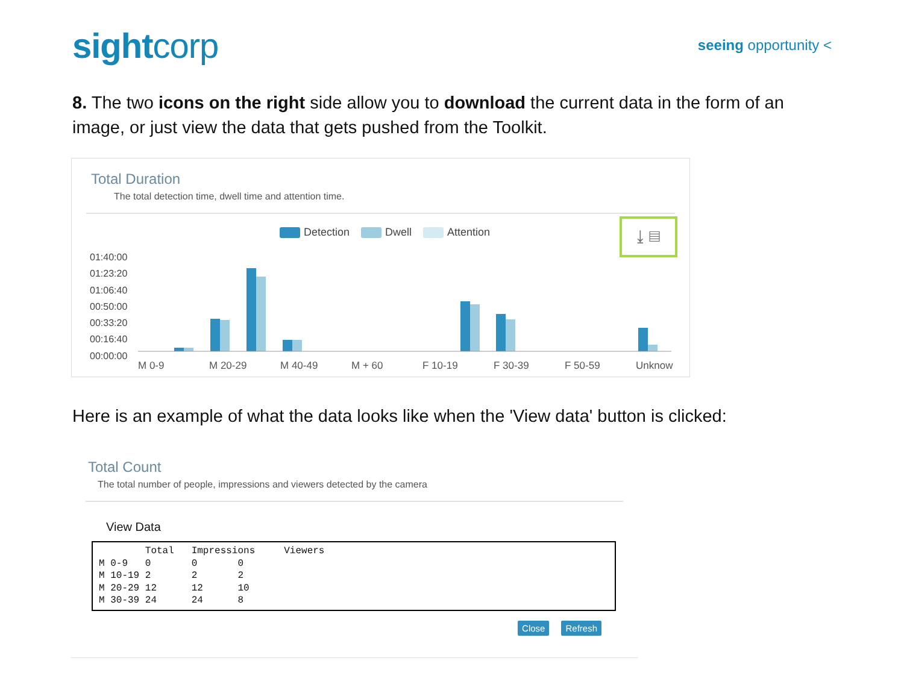sightcorp
seeing opportunity <
8. The two icons on the right side allow you to download the current data in the form of an image, or just view the data that gets pushed from the Toolkit.
Total Duration
The total detection time, dwell time and attention time.
Detection Dwell Attention
⤓ ▤
01:40:00
01:23:20
01:06:40
00:50:00
00:33:20
00:16:40
00:00:00
M 0-9 M 20-29 M 40-49 M + 60 F 10-19 F 30-39 F 50-59 Unknow
Here is an example of what the data looks like when the 'View data' button is clicked:
Total Count
The total number of people, impressions and viewers detected by the camera
View Data
Total Impressions Viewers M 0-9 0 0 0 M 10-19 2 2 2 M 20-29 12 12 10 M 30-39 24 24 8
Close Refresh